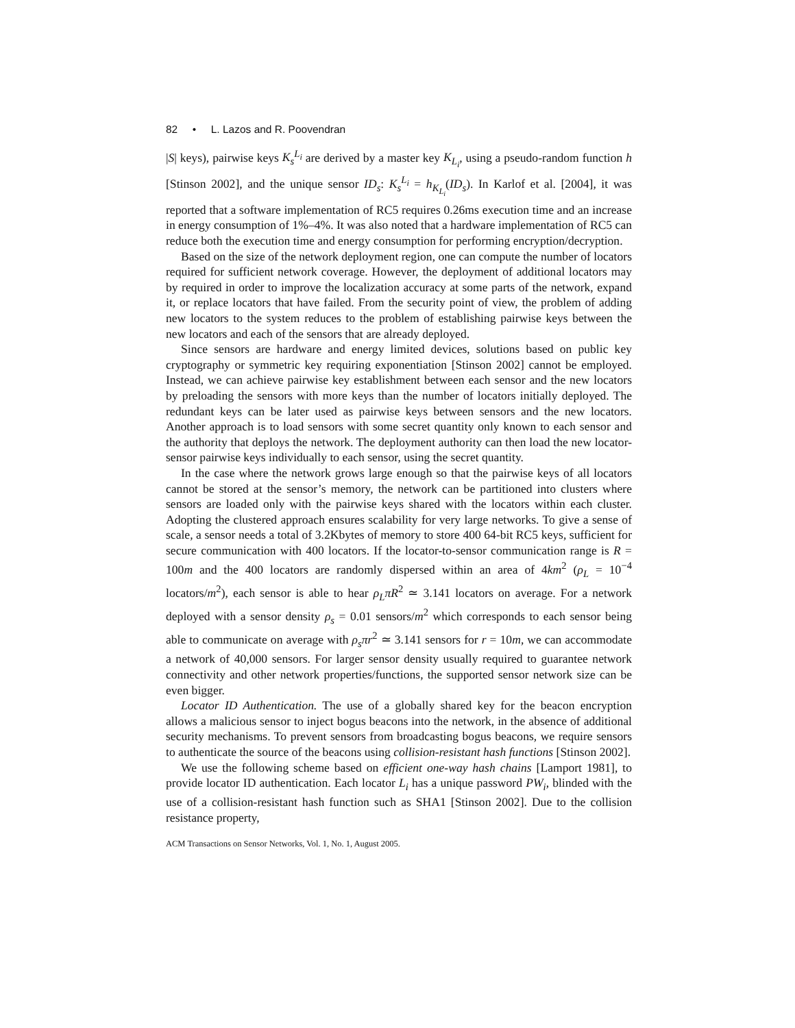82 • L. Lazos and R. Poovendran
|S| keys), pairwise keys K<sub>s</sub><sup>L<sub>i</sub></sup> are derived by a master key K<sub>L<sub>i</sub></sub>, using a pseudo-random function h [Stinson 2002], and the unique sensor ID<sub>s</sub>: K<sub>s</sub><sup>L<sub>i</sub></sup> = h<sub>K<sub>L<sub>i</sub></sub></sub>(ID<sub>s</sub>). In Karlof et al. [2004], it was reported that a software implementation of RC5 requires 0.26ms execution time and an increase in energy consumption of 1%–4%. It was also noted that a hardware implementation of RC5 can reduce both the execution time and energy consumption for performing encryption/decryption.
Based on the size of the network deployment region, one can compute the number of locators required for sufficient network coverage. However, the deployment of additional locators may by required in order to improve the localization accuracy at some parts of the network, expand it, or replace locators that have failed. From the security point of view, the problem of adding new locators to the system reduces to the problem of establishing pairwise keys between the new locators and each of the sensors that are already deployed.
Since sensors are hardware and energy limited devices, solutions based on public key cryptography or symmetric key requiring exponentiation [Stinson 2002] cannot be employed. Instead, we can achieve pairwise key establishment between each sensor and the new locators by preloading the sensors with more keys than the number of locators initially deployed. The redundant keys can be later used as pairwise keys between sensors and the new locators. Another approach is to load sensors with some secret quantity only known to each sensor and the authority that deploys the network. The deployment authority can then load the new locator-sensor pairwise keys individually to each sensor, using the secret quantity.
In the case where the network grows large enough so that the pairwise keys of all locators cannot be stored at the sensor’s memory, the network can be partitioned into clusters where sensors are loaded only with the pairwise keys shared with the locators within each cluster. Adopting the clustered approach ensures scalability for very large networks. To give a sense of scale, a sensor needs a total of 3.2Kbytes of memory to store 400 64-bit RC5 keys, sufficient for secure communication with 400 locators. If the locator-to-sensor communication range is R = 100m and the 400 locators are randomly dispersed within an area of 4km<sup>2</sup> (ρ<sub>L</sub> = 10<sup>−4</sup> locators/m<sup>2</sup>), each sensor is able to hear ρ<sub>L</sub>πR<sup>2</sup> ≃ 3.141 locators on average. For a network deployed with a sensor density ρ<sub>s</sub> = 0.01 sensors/m<sup>2</sup> which corresponds to each sensor being able to communicate on average with ρ<sub>s</sub>πr<sup>2</sup> ≃ 3.141 sensors for r = 10m, we can accommodate a network of 40,000 sensors. For larger sensor density usually required to guarantee network connectivity and other network properties/functions, the supported sensor network size can be even bigger.
Locator ID Authentication. The use of a globally shared key for the beacon encryption allows a malicious sensor to inject bogus beacons into the network, in the absence of additional security mechanisms. To prevent sensors from broadcasting bogus beacons, we require sensors to authenticate the source of the beacons using collision-resistant hash functions [Stinson 2002].
We use the following scheme based on efficient one-way hash chains [Lamport 1981], to provide locator ID authentication. Each locator L<sub>i</sub> has a unique password PW<sub>i</sub>, blinded with the use of a collision-resistant hash function such as SHA1 [Stinson 2002]. Due to the collision resistance property,
ACM Transactions on Sensor Networks, Vol. 1, No. 1, August 2005.